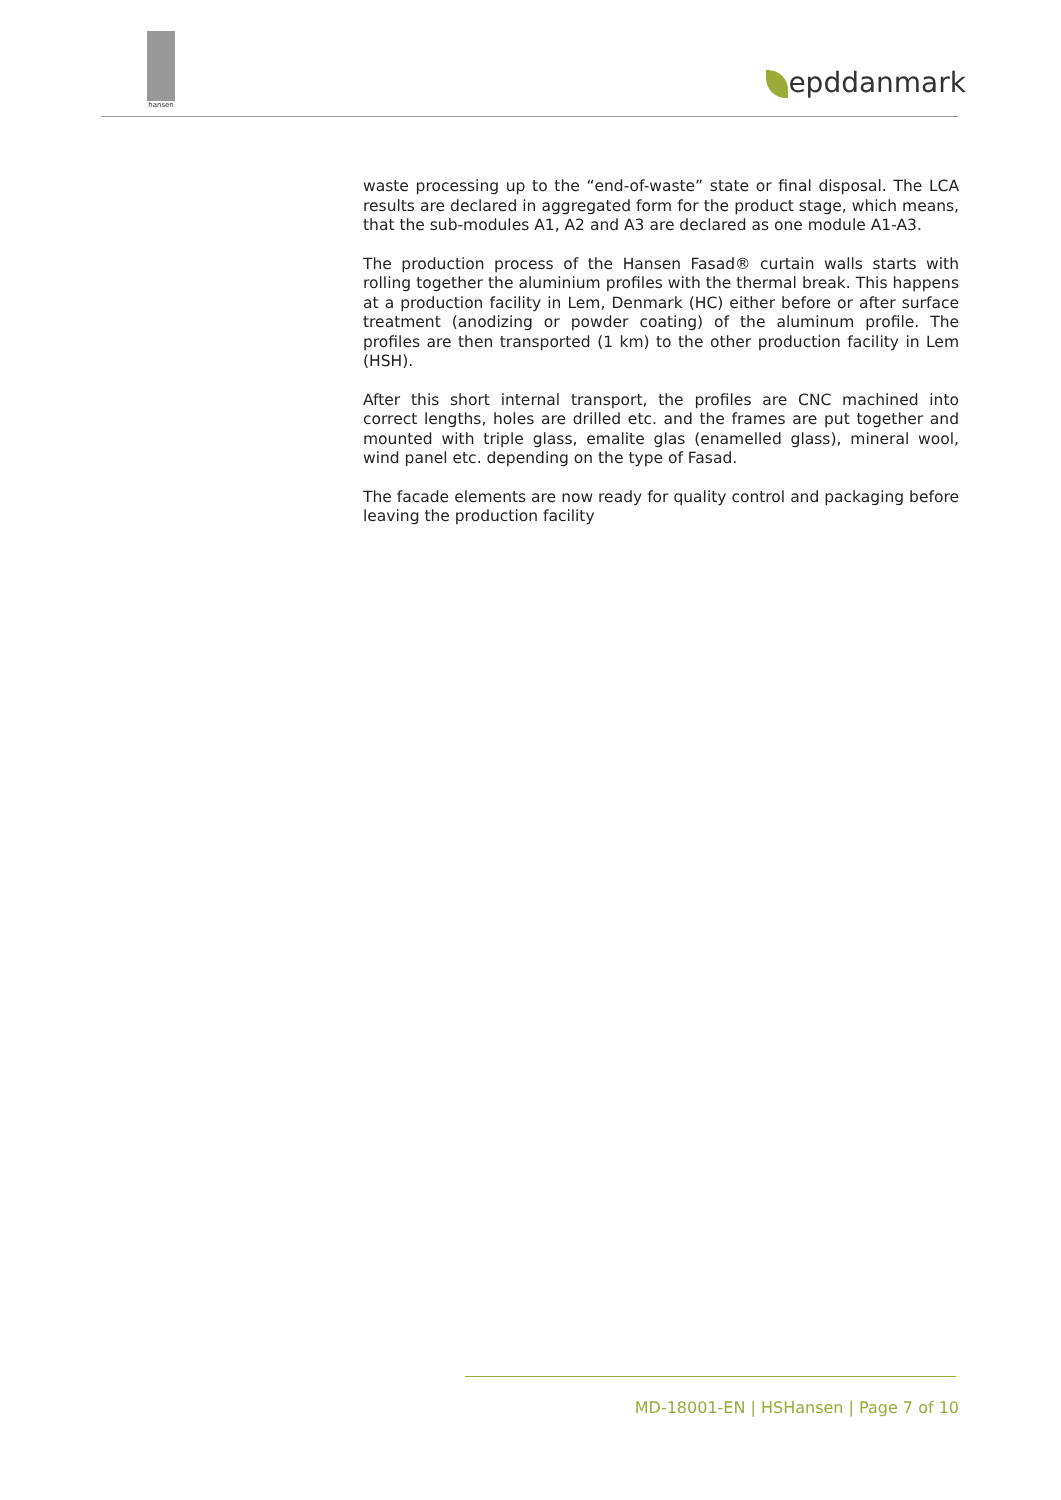hansen
epddanmark
waste processing up to the “end-of-waste” state or final disposal. The LCA results are declared in aggregated form for the product stage, which means, that the sub-modules A1, A2 and A3 are declared as one module A1-A3.
The production process of the Hansen Fasad® curtain walls starts with rolling together the aluminium profiles with the thermal break. This happens at a production facility in Lem, Denmark (HC) either before or after surface treatment (anodizing or powder coating) of the aluminum profile. The profiles are then transported (1 km) to the other production facility in Lem (HSH).
After this short internal transport, the profiles are CNC machined into correct lengths, holes are drilled etc. and the frames are put together and mounted with triple glass, emalite glas (enamelled glass), mineral wool, wind panel etc. depending on the type of Fasad.
The facade elements are now ready for quality control and packaging before leaving the production facility
MD-18001-EN | HSHansen | Page 7 of 10